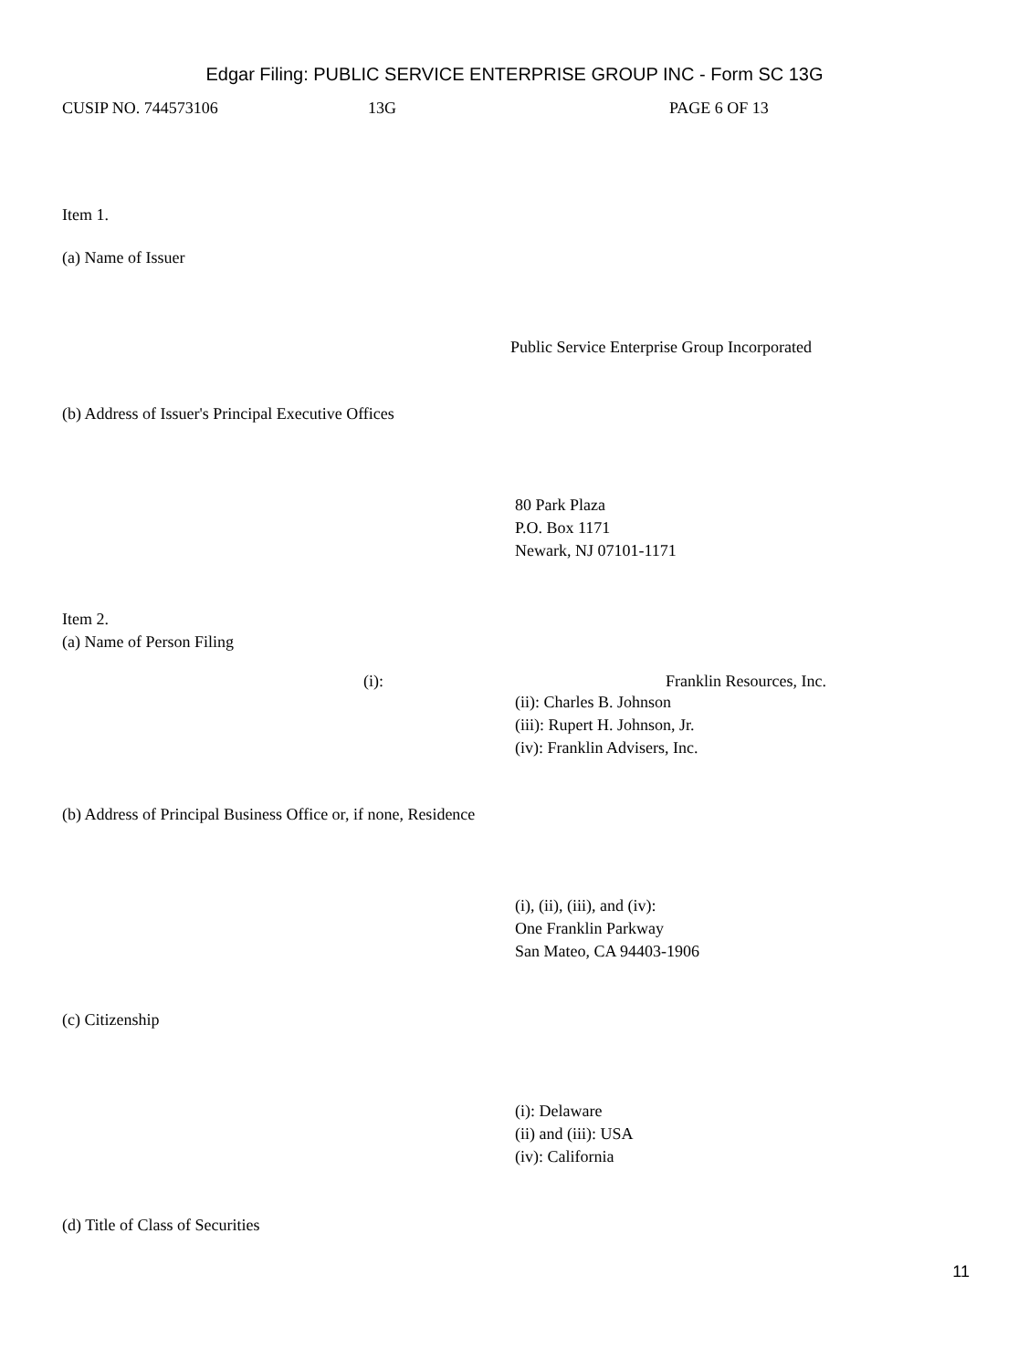Edgar Filing: PUBLIC SERVICE ENTERPRISE GROUP INC - Form SC 13G
CUSIP NO. 744573106 13G PAGE 6 OF 13
Item 1.
(a) Name of Issuer
Public Service Enterprise Group Incorporated
(b) Address of Issuer's Principal Executive Offices
80 Park Plaza
P.O. Box 1171
Newark, NJ 07101-1171
Item 2.
(a) Name of Person Filing
(i): Franklin Resources, Inc.
(ii): Charles B. Johnson
(iii): Rupert H. Johnson, Jr.
(iv): Franklin Advisers, Inc.
(b) Address of Principal Business Office or, if none, Residence
(i), (ii), (iii), and (iv):
One Franklin Parkway
San Mateo, CA 94403-1906
(c) Citizenship
(i): Delaware
(ii) and (iii): USA
(iv): California
(d) Title of Class of Securities
11